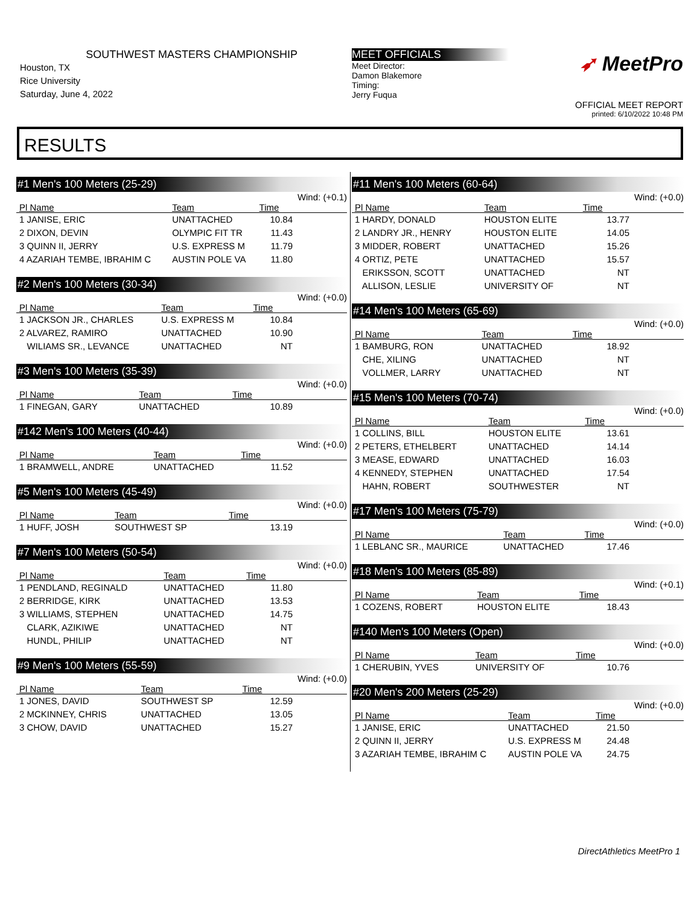SOUTHWEST MASTERS CHAMPIONSHIP
Houston, TX
Rice University
Saturday, June 4, 2022
MEET OFFICIALS
Meet Director:
Damon Blakemore
Timing:
Jerry Fuqua
➶ MeetPro
OFFICIAL MEET REPORT
printed: 6/10/2022 10:48 PM
RESULTS
#1 Men's 100 Meters (25-29)
Wind: (+0.1)
| Pl Name | Team | Time |
| --- | --- | --- |
| 1 JANISE, ERIC | UNATTACHED | 10.84 |
| 2 DIXON, DEVIN | OLYMPIC FIT TR | 11.43 |
| 3 QUINN II, JERRY | U.S. EXPRESS M | 11.79 |
| 4 AZARIAH TEMBE, IBRAHIM C | AUSTIN POLE VA | 11.80 |
#2 Men's 100 Meters (30-34)
Wind: (+0.0)
| Pl Name | Team | Time |
| --- | --- | --- |
| 1 JACKSON JR., CHARLES | U.S. EXPRESS M | 10.84 |
| 2 ALVAREZ, RAMIRO | UNATTACHED | 10.90 |
| WILIAMS SR., LEVANCE | UNATTACHED | NT |
#3 Men's 100 Meters (35-39)
Wind: (+0.0)
| Pl Name | Team | Time |
| --- | --- | --- |
| 1 FINEGAN, GARY | UNATTACHED | 10.89 |
#142 Men's 100 Meters (40-44)
Wind: (+0.0)
| Pl Name | Team | Time |
| --- | --- | --- |
| 1 BRAMWELL, ANDRE | UNATTACHED | 11.52 |
#5 Men's 100 Meters (45-49)
Wind: (+0.0)
| Pl Name | Team | Time |
| --- | --- | --- |
| 1 HUFF, JOSH | SOUTHWEST SP | 13.19 |
#7 Men's 100 Meters (50-54)
Wind: (+0.0)
| Pl Name | Team | Time |
| --- | --- | --- |
| 1 PENDLAND, REGINALD | UNATTACHED | 11.80 |
| 2 BERRIDGE, KIRK | UNATTACHED | 13.53 |
| 3 WILLIAMS, STEPHEN | UNATTACHED | 14.75 |
| CLARK, AZIKIWE | UNATTACHED | NT |
| HUNDL, PHILIP | UNATTACHED | NT |
#9 Men's 100 Meters (55-59)
Wind: (+0.0)
| Pl Name | Team | Time |
| --- | --- | --- |
| 1 JONES, DAVID | SOUTHWEST SP | 12.59 |
| 2 MCKINNEY, CHRIS | UNATTACHED | 13.05 |
| 3 CHOW, DAVID | UNATTACHED | 15.27 |
#11 Men's 100 Meters (60-64)
Wind: (+0.0)
| Pl Name | Team | Time |
| --- | --- | --- |
| 1 HARDY, DONALD | HOUSTON ELITE | 13.77 |
| 2 LANDRY JR., HENRY | HOUSTON ELITE | 14.05 |
| 3 MIDDER, ROBERT | UNATTACHED | 15.26 |
| 4 ORTIZ, PETE | UNATTACHED | 15.57 |
| ERIKSSON, SCOTT | UNATTACHED | NT |
| ALLISON, LESLIE | UNIVERSITY OF | NT |
#14 Men's 100 Meters (65-69)
Wind: (+0.0)
| Pl Name | Team | Time |
| --- | --- | --- |
| 1 BAMBURG, RON | UNATTACHED | 18.92 |
| CHE, XILING | UNATTACHED | NT |
| VOLLMER, LARRY | UNATTACHED | NT |
#15 Men's 100 Meters (70-74)
Wind: (+0.0)
| Pl Name | Team | Time |
| --- | --- | --- |
| 1 COLLINS, BILL | HOUSTON ELITE | 13.61 |
| 2 PETERS, ETHELBERT | UNATTACHED | 14.14 |
| 3 MEASE, EDWARD | UNATTACHED | 16.03 |
| 4 KENNEDY, STEPHEN | UNATTACHED | 17.54 |
| HAHN, ROBERT | SOUTHWESTER | NT |
#17 Men's 100 Meters (75-79)
Wind: (+0.0)
| Pl Name | Team | Time |
| --- | --- | --- |
| 1 LEBLANC SR., MAURICE | UNATTACHED | 17.46 |
#18 Men's 100 Meters (85-89)
Wind: (+0.1)
| Pl Name | Team | Time |
| --- | --- | --- |
| 1 COZENS, ROBERT | HOUSTON ELITE | 18.43 |
#140 Men's 100 Meters (Open)
Wind: (+0.0)
| Pl Name | Team | Time |
| --- | --- | --- |
| 1 CHERUBIN, YVES | UNIVERSITY OF | 10.76 |
#20 Men's 200 Meters (25-29)
Wind: (+0.0)
| Pl Name | Team | Time |
| --- | --- | --- |
| 1 JANISE, ERIC | UNATTACHED | 21.50 |
| 2 QUINN II, JERRY | U.S. EXPRESS M | 24.48 |
| 3 AZARIAH TEMBE, IBRAHIM C | AUSTIN POLE VA | 24.75 |
DirectAthletics MeetPro 1